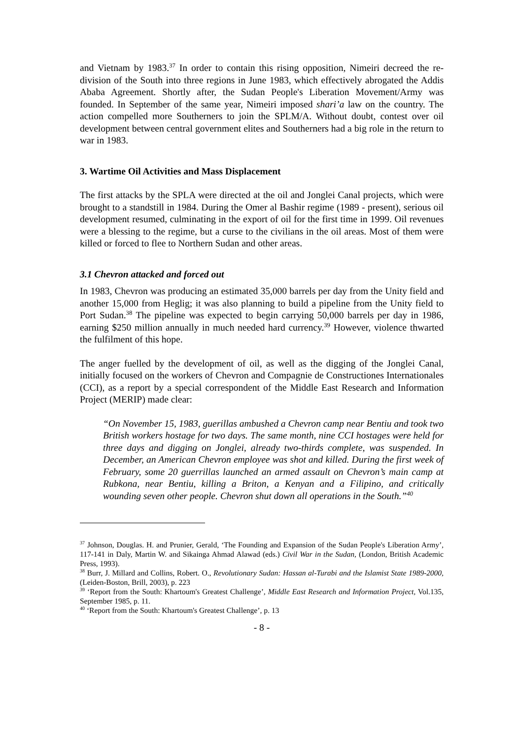and Vietnam by 1983.<sup>37</sup> In order to contain this rising opposition, Nimeiri decreed the re-division of the South into three regions in June 1983, which effectively abrogated the Addis Ababa Agreement. Shortly after, the Sudan People's Liberation Movement/Army was founded. In September of the same year, Nimeiri imposed shari’a law on the country. The action compelled more Southerners to join the SPLM/A. Without doubt, contest over oil development between central government elites and Southerners had a big role in the return to war in 1983.
3. Wartime Oil Activities and Mass Displacement
The first attacks by the SPLA were directed at the oil and Jonglei Canal projects, which were brought to a standstill in 1984. During the Omer al Bashir regime (1989 - present), serious oil development resumed, culminating in the export of oil for the first time in 1999. Oil revenues were a blessing to the regime, but a curse to the civilians in the oil areas. Most of them were killed or forced to flee to Northern Sudan and other areas.
3.1 Chevron attacked and forced out
In 1983, Chevron was producing an estimated 35,000 barrels per day from the Unity field and another 15,000 from Heglig; it was also planning to build a pipeline from the Unity field to Port Sudan.<sup>38</sup> The pipeline was expected to begin carrying 50,000 barrels per day in 1986, earning $250 million annually in much needed hard currency.<sup>39</sup> However, violence thwarted the fulfilment of this hope.
The anger fuelled by the development of oil, as well as the digging of the Jonglei Canal, initially focused on the workers of Chevron and Compagnie de Constructiones Internationales (CCI), as a report by a special correspondent of the Middle East Research and Information Project (MERIP) made clear:
“On November 15, 1983, guerillas ambushed a Chevron camp near Bentiu and took two British workers hostage for two days. The same month, nine CCI hostages were held for three days and digging on Jonglei, already two-thirds complete, was suspended. In December, an American Chevron employee was shot and killed. During the first week of February, some 20 guerrillas launched an armed assault on Chevron’s main camp at Rubkona, near Bentiu, killing a Briton, a Kenyan and a Filipino, and critically wounding seven other people. Chevron shut down all operations in the South.”<sup>40</sup>
<sup>37</sup> Johnson, Douglas. H. and Prunier, Gerald, ‘The Founding and Expansion of the Sudan People's Liberation Army’, 117-141 in Daly, Martin W. and Sikainga Ahmad Alawad (eds.) Civil War in the Sudan, (London, British Academic Press, 1993).
<sup>38</sup> Burr, J. Millard and Collins, Robert. O., Revolutionary Sudan: Hassan al-Turabi and the Islamist State 1989-2000, (Leiden-Boston, Brill, 2003), p. 223
<sup>39</sup> ‘Report from the South: Khartoum's Greatest Challenge’, Middle East Research and Information Project, Vol.135, September 1985, p. 11.
<sup>40</sup> ‘Report from the South: Khartoum's Greatest Challenge’, p. 13
- 8 -